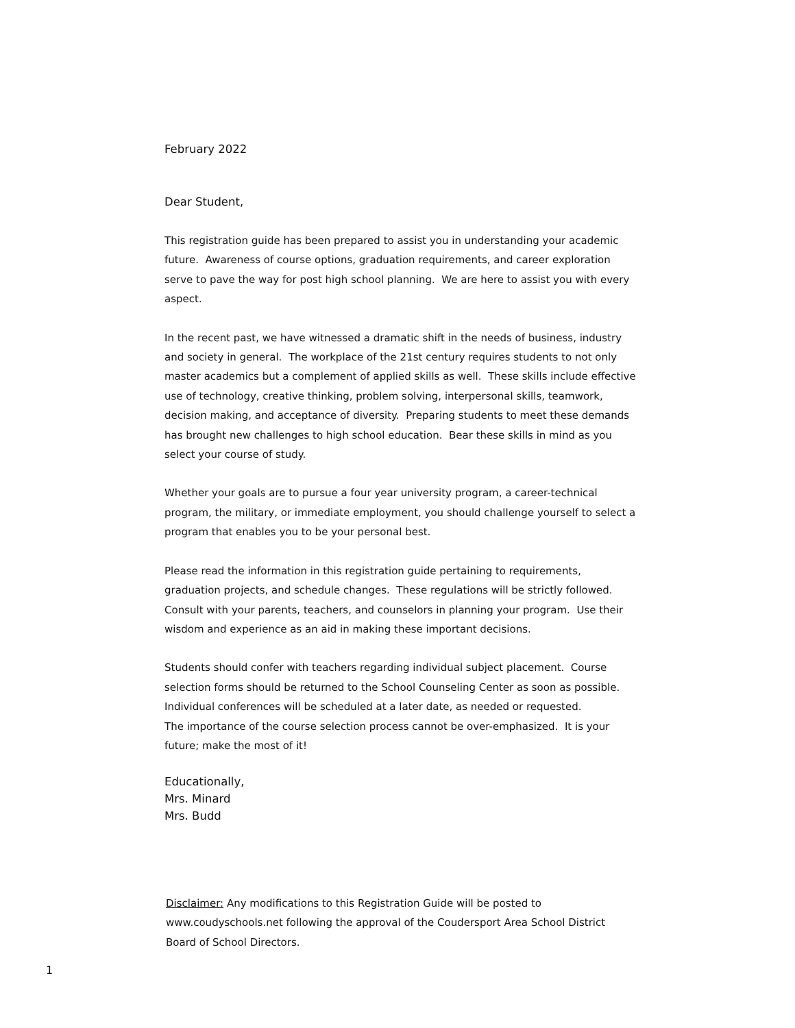February 2022
Dear Student,
This registration guide has been prepared to assist you in understanding your academic future. Awareness of course options, graduation requirements, and career exploration serve to pave the way for post high school planning. We are here to assist you with every aspect.
In the recent past, we have witnessed a dramatic shift in the needs of business, industry and society in general. The workplace of the 21st century requires students to not only master academics but a complement of applied skills as well. These skills include effective use of technology, creative thinking, problem solving, interpersonal skills, teamwork, decision making, and acceptance of diversity. Preparing students to meet these demands has brought new challenges to high school education. Bear these skills in mind as you select your course of study.
Whether your goals are to pursue a four year university program, a career-technical program, the military, or immediate employment, you should challenge yourself to select a program that enables you to be your personal best.
Please read the information in this registration guide pertaining to requirements, graduation projects, and schedule changes. These regulations will be strictly followed. Consult with your parents, teachers, and counselors in planning your program. Use their wisdom and experience as an aid in making these important decisions.
Students should confer with teachers regarding individual subject placement. Course selection forms should be returned to the School Counseling Center as soon as possible. Individual conferences will be scheduled at a later date, as needed or requested.
The importance of the course selection process cannot be over-emphasized. It is your future; make the most of it!
Educationally,
Mrs. Minard
Mrs. Budd
Disclaimer: Any modifications to this Registration Guide will be posted to www.coudyschools.net following the approval of the Coudersport Area School District Board of School Directors.
1